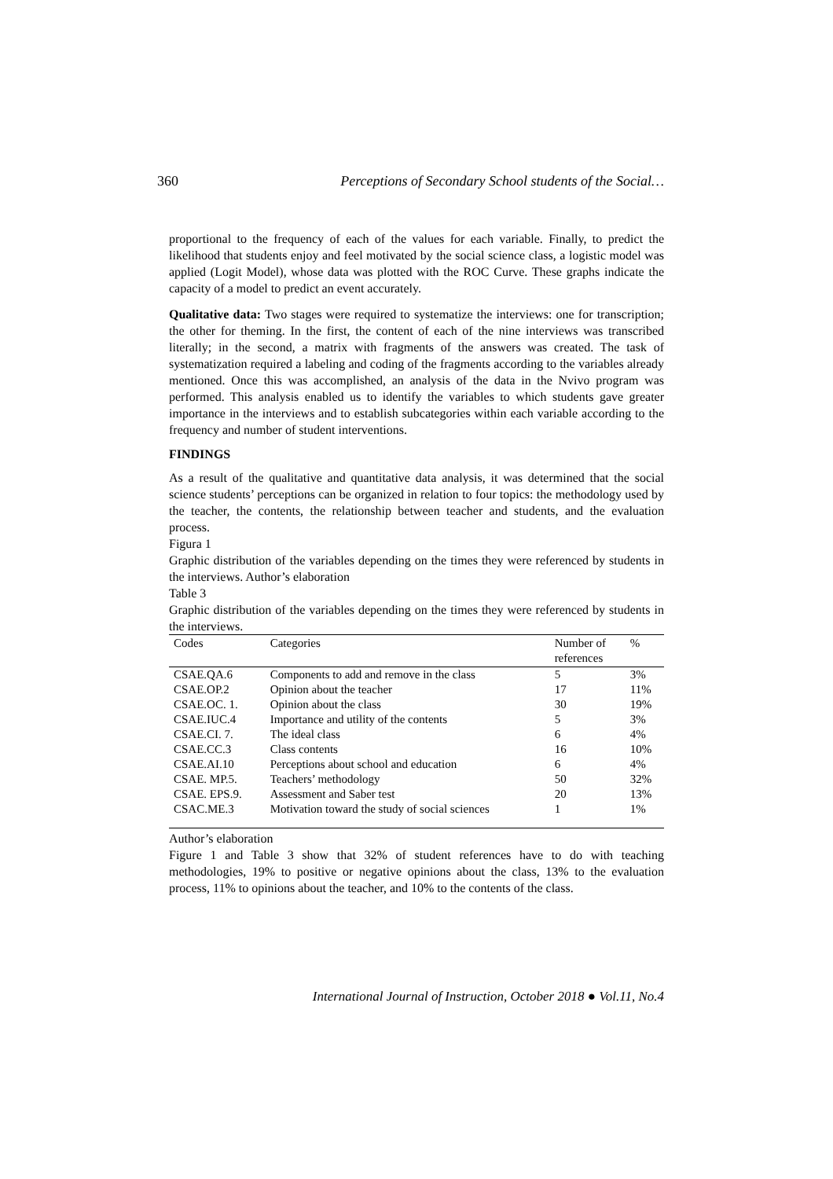360 Perceptions of Secondary School students of the Social…
proportional to the frequency of each of the values for each variable. Finally, to predict the likelihood that students enjoy and feel motivated by the social science class, a logistic model was applied (Logit Model), whose data was plotted with the ROC Curve. These graphs indicate the capacity of a model to predict an event accurately.
Qualitative data: Two stages were required to systematize the interviews: one for transcription; the other for theming. In the first, the content of each of the nine interviews was transcribed literally; in the second, a matrix with fragments of the answers was created. The task of systematization required a labeling and coding of the fragments according to the variables already mentioned. Once this was accomplished, an analysis of the data in the Nvivo program was performed. This analysis enabled us to identify the variables to which students gave greater importance in the interviews and to establish subcategories within each variable according to the frequency and number of student interventions.
FINDINGS
As a result of the qualitative and quantitative data analysis, it was determined that the social science students’ perceptions can be organized in relation to four topics: the methodology used by the teacher, the contents, the relationship between teacher and students, and the evaluation process.
Figura 1
Graphic distribution of the variables depending on the times they were referenced by students in the interviews. Author’s elaboration
Table 3
Graphic distribution of the variables depending on the times they were referenced by students in the interviews.
| Codes | Categories | Number of references | % |
| --- | --- | --- | --- |
| CSAE.QA.6 | Components to add and remove in the class | 5 | 3% |
| CSAE.OP.2 | Opinion about the teacher | 17 | 11% |
| CSAE.OC. 1. | Opinion about the class | 30 | 19% |
| CSAE.IUC.4 | Importance and utility of the contents | 5 | 3% |
| CSAE.CI. 7. | The ideal class | 6 | 4% |
| CSAE.CC.3 | Class contents | 16 | 10% |
| CSAE.AI.10 | Perceptions about school and education | 6 | 4% |
| CSAE. MP.5. | Teachers’ methodology | 50 | 32% |
| CSAE. EPS.9. | Assessment and Saber test | 20 | 13% |
| CSAC.ME.3 | Motivation toward the study of social sciences | 1 | 1% |
Author’s elaboration
Figure 1 and Table 3 show that 32% of student references have to do with teaching methodologies, 19% to positive or negative opinions about the class, 13% to the evaluation process, 11% to opinions about the teacher, and 10% to the contents of the class.
International Journal of Instruction, October 2018 ● Vol.11, No.4